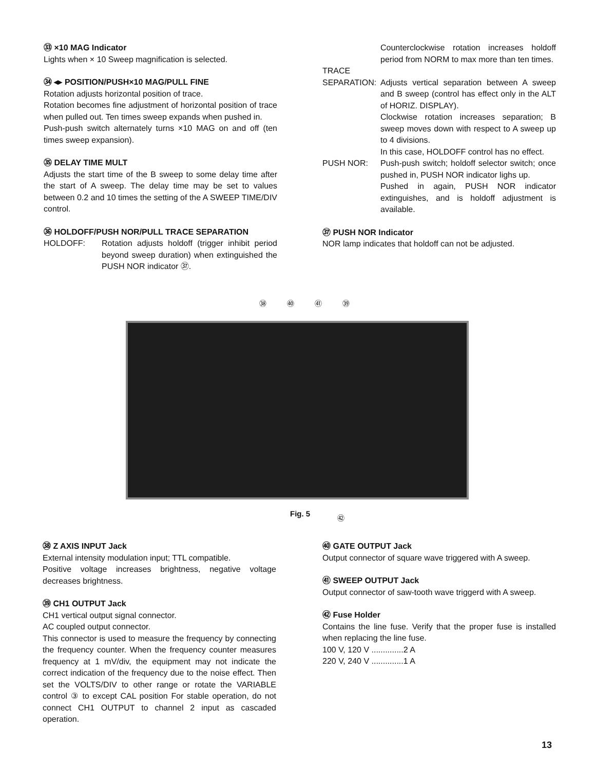㉝ ×10 MAG Indicator
Lights when × 10 Sweep magnification is selected.
㉞ ◂▸ POSITION/PUSH×10 MAG/PULL FINE
Rotation adjusts horizontal position of trace.
Rotation becomes fine adjustment of horizontal position of trace when pulled out. Ten times sweep expands when pushed in.
Push-push switch alternately turns ×10 MAG on and off (ten times sweep expansion).
㉟ DELAY TIME MULT
Adjusts the start time of the B sweep to some delay time after the start of A sweep. The delay time may be set to values between 0.2 and 10 times the setting of the A SWEEP TIME/DIV control.
㊱ HOLDOFF/PUSH NOR/PULL TRACE SEPARATION
HOLDOFF: Rotation adjusts holdoff (trigger inhibit period beyond sweep duration) when extinguished the PUSH NOR indicator ㊲.
Counterclockwise rotation increases holdoff period from NORM to max more than ten times.
TRACE
SEPARATION: Adjusts vertical separation between A sweep and B sweep (control has effect only in the ALT of HORIZ. DISPLAY).
Clockwise rotation increases separation; B sweep moves down with respect to A sweep up to 4 divisions.
In this case, HOLDOFF control has no effect.
PUSH NOR: Push-push switch; holdoff selector switch; once pushed in, PUSH NOR indicator lighs up.
Pushed in again, PUSH NOR indicator extinguishes, and is holdoff adjustment is available.
㊲ PUSH NOR Indicator
NOR lamp indicates that holdoff can not be adjusted.
㊳ ㊵ ㊶ ㊴
Fig. 5 ㊷
㊳ Z AXIS INPUT Jack
External intensity modulation input; TTL compatible.
Positive voltage increases brightness, negative voltage decreases brightness.
㊴ CH1 OUTPUT Jack
CH1 vertical output signal connector.
AC coupled output connector.
This connector is used to measure the frequency by connecting the frequency counter. When the frequency counter measures frequency at 1 mV/div, the equipment may not indicate the correct indication of the frequency due to the noise effect. Then set the VOLTS/DIV to other range or rotate the VARIABLE control ③ to except CAL position For stable operation, do not connect CH1 OUTPUT to channel 2 input as cascaded operation.
㊵ GATE OUTPUT Jack
Output connector of square wave triggered with A sweep.
㊶ SWEEP OUTPUT Jack
Output connector of saw-tooth wave triggerd with A sweep.
㊷ Fuse Holder
Contains the line fuse. Verify that the proper fuse is installed when replacing the line fuse.
100 V, 120 V ..............2 A
220 V, 240 V ..............1 A
13